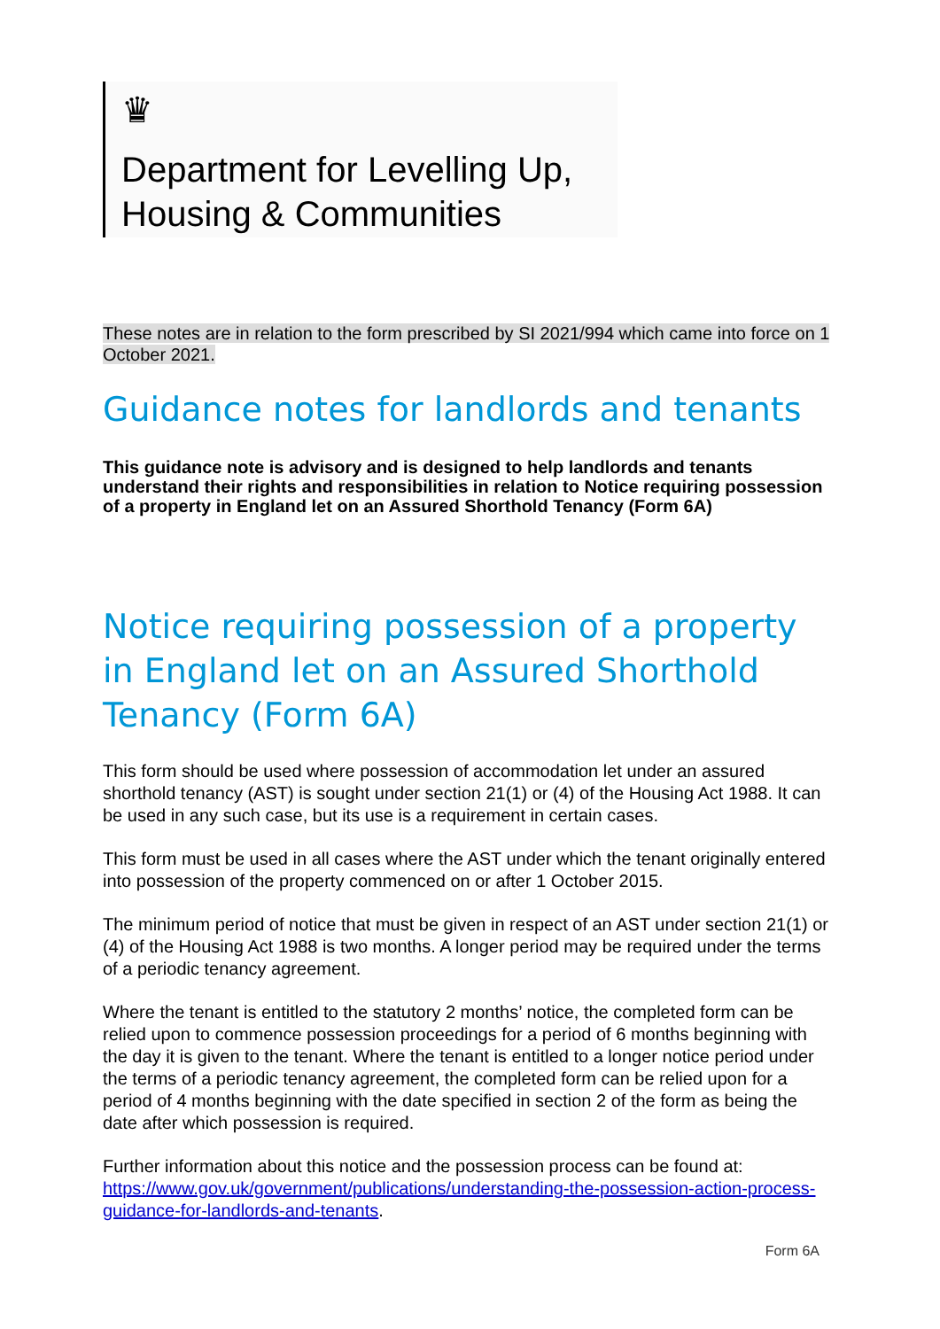♛
Department for Levelling Up,
Housing & Communities
These notes are in relation to the form prescribed by SI 2021/994 which came into force on 1 October 2021.
Guidance notes for landlords and tenants
This guidance note is advisory and is designed to help landlords and tenants understand their rights and responsibilities in relation to Notice requiring possession of a property in England let on an Assured Shorthold Tenancy (Form 6A)
Notice requiring possession of a property in England let on an Assured Shorthold Tenancy (Form 6A)
This form should be used where possession of accommodation let under an assured shorthold tenancy (AST) is sought under section 21(1) or (4) of the Housing Act 1988. It can be used in any such case, but its use is a requirement in certain cases.
This form must be used in all cases where the AST under which the tenant originally entered into possession of the property commenced on or after 1 October 2015.
The minimum period of notice that must be given in respect of an AST under section 21(1) or (4) of the Housing Act 1988 is two months. A longer period may be required under the terms of a periodic tenancy agreement.
Where the tenant is entitled to the statutory 2 months’ notice, the completed form can be relied upon to commence possession proceedings for a period of 6 months beginning with the day it is given to the tenant. Where the tenant is entitled to a longer notice period under the terms of a periodic tenancy agreement, the completed form can be relied upon for a period of 4 months beginning with the date specified in section 2 of the form as being the date after which possession is required.
Further information about this notice and the possession process can be found at: https://www.gov.uk/government/publications/understanding-the-possession-action-process-guidance-for-landlords-and-tenants.
Form 6A